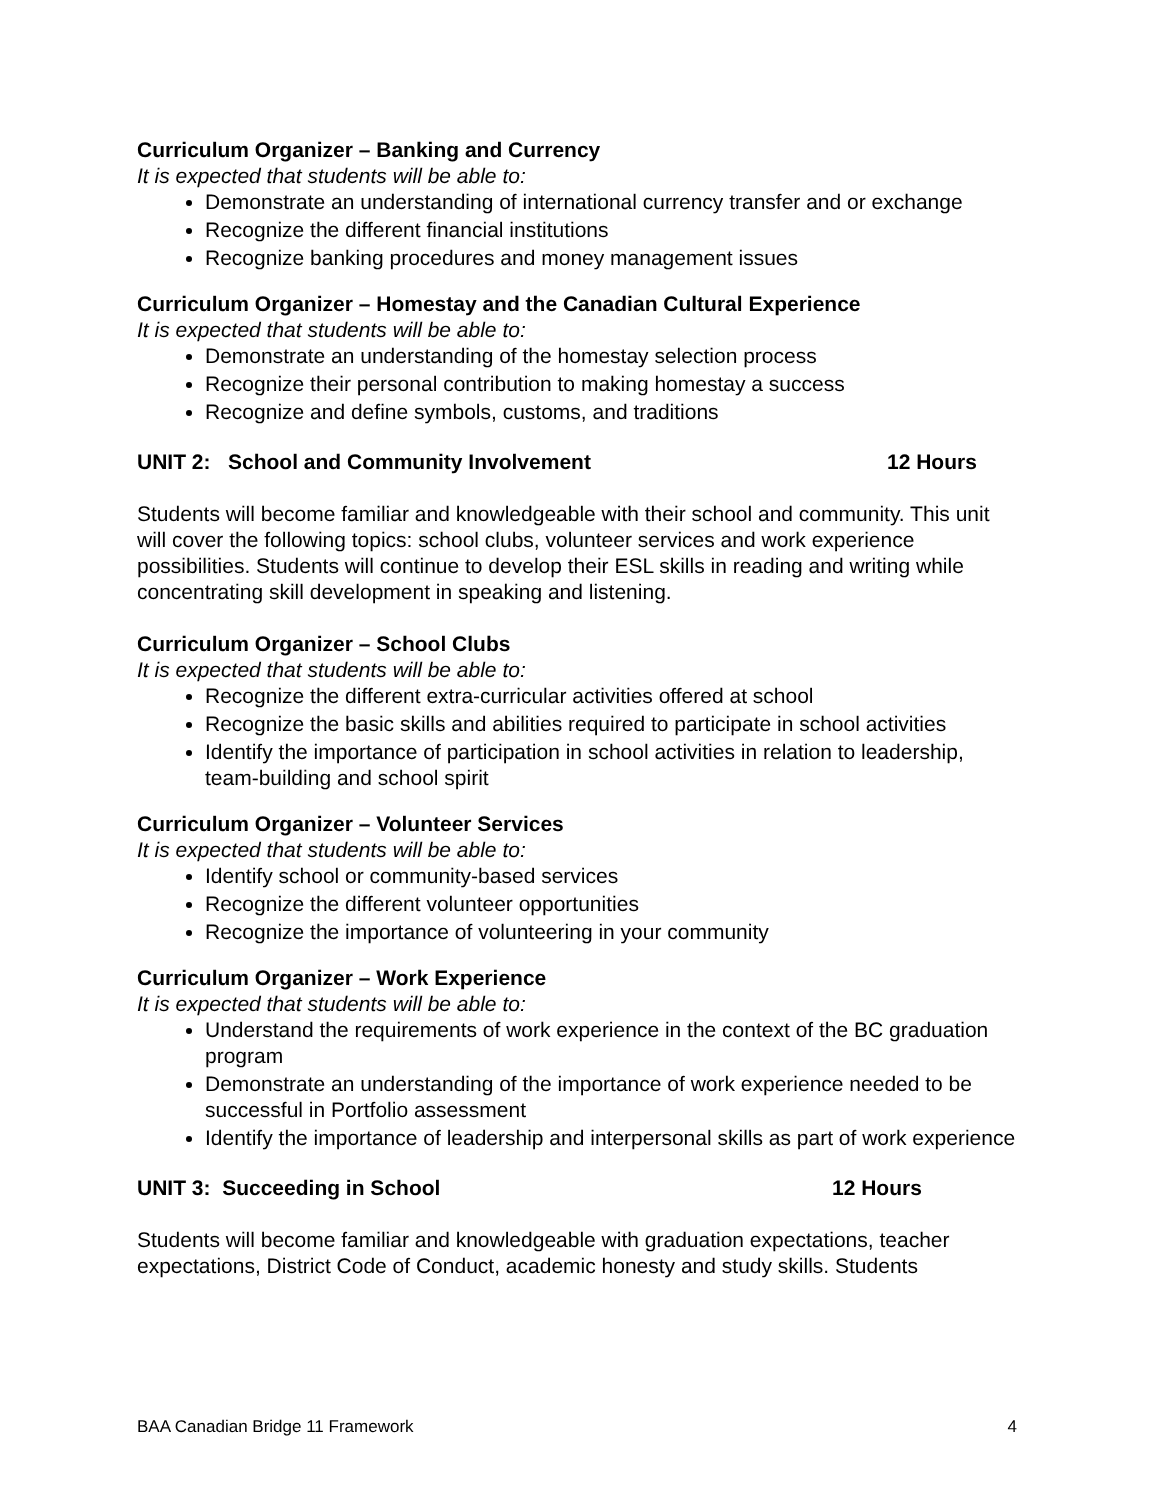Curriculum Organizer – Banking and Currency
It is expected that students will be able to:
Demonstrate an understanding of international currency transfer and or exchange
Recognize the different financial institutions
Recognize banking procedures and money management issues
Curriculum Organizer – Homestay and the Canadian Cultural Experience
It is expected that students will be able to:
Demonstrate an understanding of the homestay selection process
Recognize their personal contribution to making homestay a success
Recognize and define symbols, customs, and traditions
UNIT 2: School and Community Involvement 12 Hours
Students will become familiar and knowledgeable with their school and community. This unit will cover the following topics: school clubs, volunteer services and work experience possibilities. Students will continue to develop their ESL skills in reading and writing while concentrating skill development in speaking and listening.
Curriculum Organizer – School Clubs
It is expected that students will be able to:
Recognize the different extra-curricular activities offered at school
Recognize the basic skills and abilities required to participate in school activities
Identify the importance of participation in school activities in relation to leadership, team-building and school spirit
Curriculum Organizer – Volunteer Services
It is expected that students will be able to:
Identify school or community-based services
Recognize the different volunteer opportunities
Recognize the importance of volunteering in your community
Curriculum Organizer – Work Experience
It is expected that students will be able to:
Understand the requirements of work experience in the context of the BC graduation program
Demonstrate an understanding of the importance of work experience needed to be successful in Portfolio assessment
Identify the importance of leadership and interpersonal skills as part of work experience
UNIT 3: Succeeding in School 12 Hours
Students will become familiar and knowledgeable with graduation expectations, teacher expectations, District Code of Conduct, academic honesty and study skills. Students
BAA Canadian Bridge 11 Framework 4